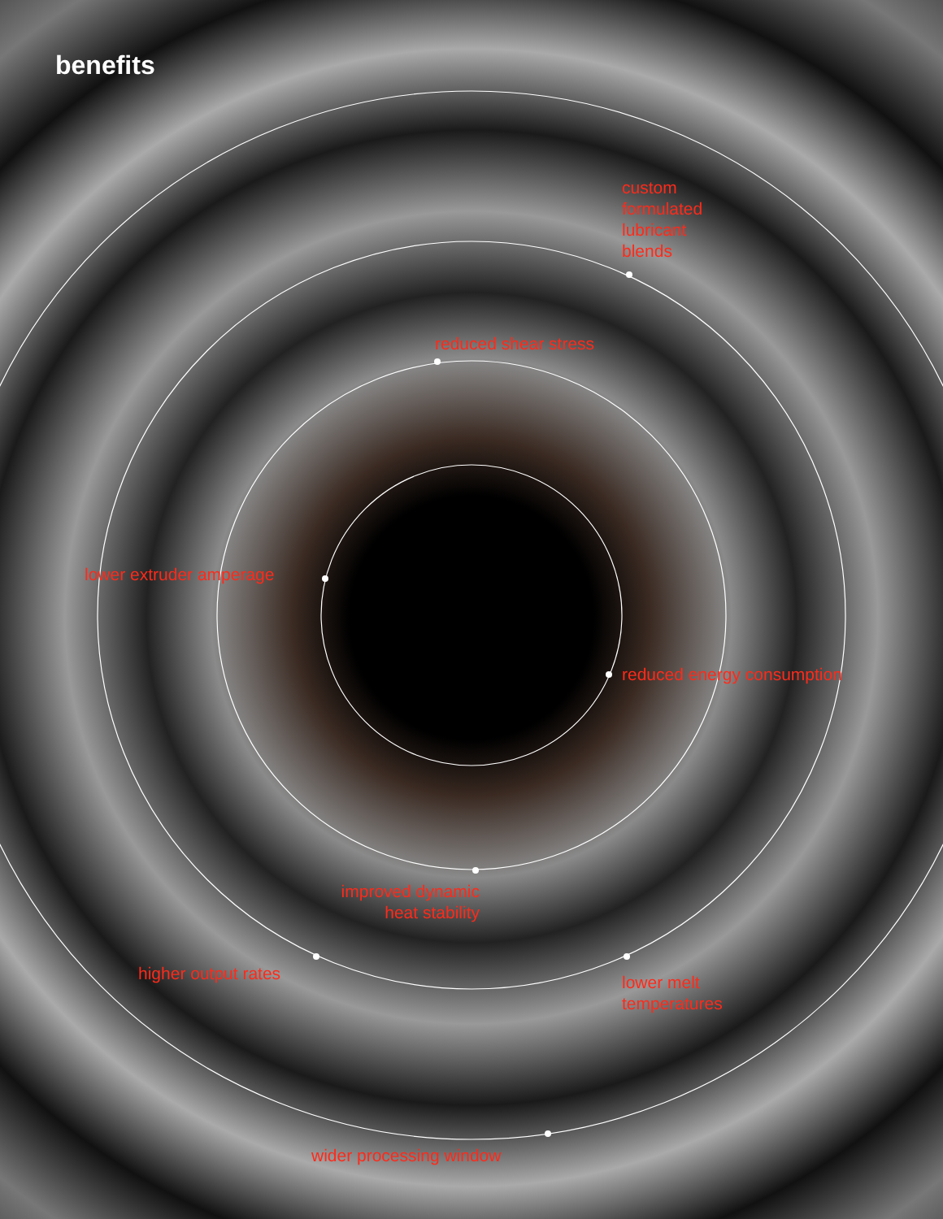benefits
custom
formulated
lubricant
blends
reduced shear stress
lower extruder amperage
reduced energy consumption
improved dynamic
heat stability
higher output rates
lower melt
temperatures
wider processing window